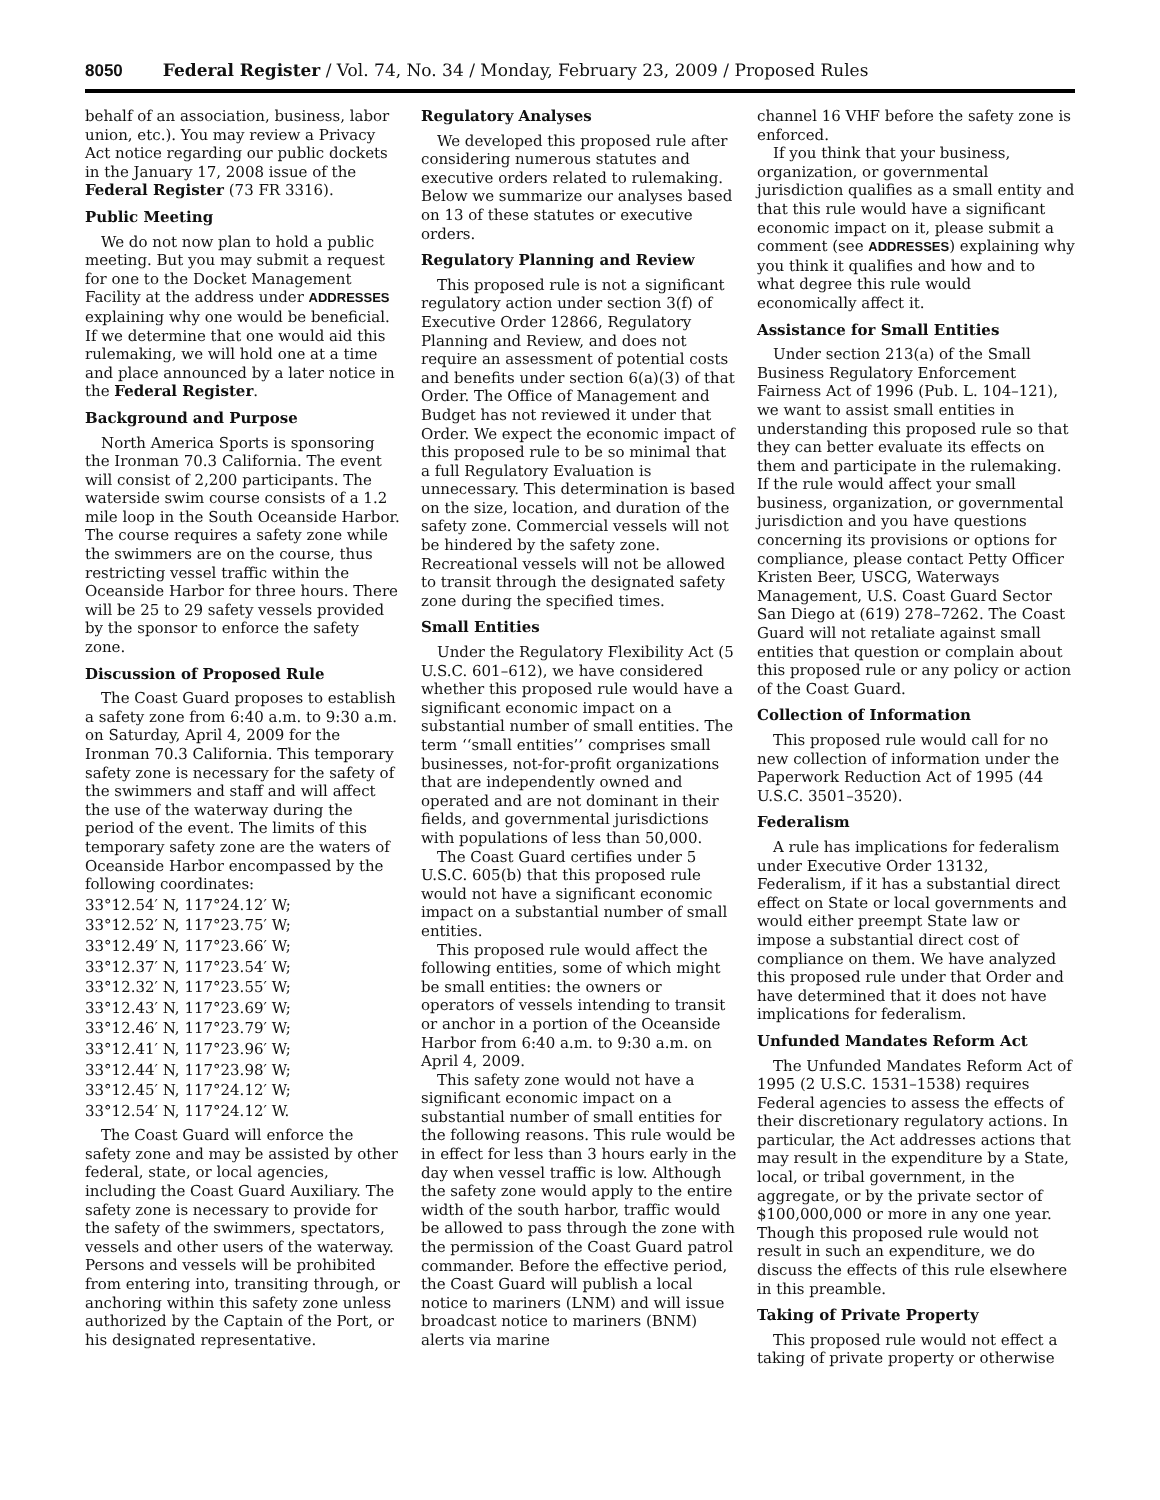8050 Federal Register / Vol. 74, No. 34 / Monday, February 23, 2009 / Proposed Rules
behalf of an association, business, labor union, etc.). You may review a Privacy Act notice regarding our public dockets in the January 17, 2008 issue of the Federal Register (73 FR 3316).
Public Meeting
We do not now plan to hold a public meeting. But you may submit a request for one to the Docket Management Facility at the address under ADDRESSES explaining why one would be beneficial. If we determine that one would aid this rulemaking, we will hold one at a time and place announced by a later notice in the Federal Register.
Background and Purpose
North America Sports is sponsoring the Ironman 70.3 California. The event will consist of 2,200 participants. The waterside swim course consists of a 1.2 mile loop in the South Oceanside Harbor. The course requires a safety zone while the swimmers are on the course, thus restricting vessel traffic within the Oceanside Harbor for three hours. There will be 25 to 29 safety vessels provided by the sponsor to enforce the safety zone.
Discussion of Proposed Rule
The Coast Guard proposes to establish a safety zone from 6:40 a.m. to 9:30 a.m. on Saturday, April 4, 2009 for the Ironman 70.3 California. This temporary safety zone is necessary for the safety of the swimmers and staff and will affect the use of the waterway during the period of the event. The limits of this temporary safety zone are the waters of Oceanside Harbor encompassed by the following coordinates:
33°12.54′ N, 117°24.12′ W;
33°12.52′ N, 117°23.75′ W;
33°12.49′ N, 117°23.66′ W;
33°12.37′ N, 117°23.54′ W;
33°12.32′ N, 117°23.55′ W;
33°12.43′ N, 117°23.69′ W;
33°12.46′ N, 117°23.79′ W;
33°12.41′ N, 117°23.96′ W;
33°12.44′ N, 117°23.98′ W;
33°12.45′ N, 117°24.12′ W;
33°12.54′ N, 117°24.12′ W.
The Coast Guard will enforce the safety zone and may be assisted by other federal, state, or local agencies, including the Coast Guard Auxiliary. The safety zone is necessary to provide for the safety of the swimmers, spectators, vessels and other users of the waterway. Persons and vessels will be prohibited from entering into, transiting through, or anchoring within this safety zone unless authorized by the Captain of the Port, or his designated representative.
Regulatory Analyses
We developed this proposed rule after considering numerous statutes and executive orders related to rulemaking. Below we summarize our analyses based on 13 of these statutes or executive orders.
Regulatory Planning and Review
This proposed rule is not a significant regulatory action under section 3(f) of Executive Order 12866, Regulatory Planning and Review, and does not require an assessment of potential costs and benefits under section 6(a)(3) of that Order. The Office of Management and Budget has not reviewed it under that Order. We expect the economic impact of this proposed rule to be so minimal that a full Regulatory Evaluation is unnecessary. This determination is based on the size, location, and duration of the safety zone. Commercial vessels will not be hindered by the safety zone. Recreational vessels will not be allowed to transit through the designated safety zone during the specified times.
Small Entities
Under the Regulatory Flexibility Act (5 U.S.C. 601–612), we have considered whether this proposed rule would have a significant economic impact on a substantial number of small entities. The term ‘‘small entities’’ comprises small businesses, not-for-profit organizations that are independently owned and operated and are not dominant in their fields, and governmental jurisdictions with populations of less than 50,000.
The Coast Guard certifies under 5 U.S.C. 605(b) that this proposed rule would not have a significant economic impact on a substantial number of small entities.
This proposed rule would affect the following entities, some of which might be small entities: the owners or operators of vessels intending to transit or anchor in a portion of the Oceanside Harbor from 6:40 a.m. to 9:30 a.m. on April 4, 2009.
This safety zone would not have a significant economic impact on a substantial number of small entities for the following reasons. This rule would be in effect for less than 3 hours early in the day when vessel traffic is low. Although the safety zone would apply to the entire width of the south harbor, traffic would be allowed to pass through the zone with the permission of the Coast Guard patrol commander. Before the effective period, the Coast Guard will publish a local notice to mariners (LNM) and will issue broadcast notice to mariners (BNM) alerts via marine
channel 16 VHF before the safety zone is enforced.
If you think that your business, organization, or governmental jurisdiction qualifies as a small entity and that this rule would have a significant economic impact on it, please submit a comment (see ADDRESSES) explaining why you think it qualifies and how and to what degree this rule would economically affect it.
Assistance for Small Entities
Under section 213(a) of the Small Business Regulatory Enforcement Fairness Act of 1996 (Pub. L. 104–121), we want to assist small entities in understanding this proposed rule so that they can better evaluate its effects on them and participate in the rulemaking. If the rule would affect your small business, organization, or governmental jurisdiction and you have questions concerning its provisions or options for compliance, please contact Petty Officer Kristen Beer, USCG, Waterways Management, U.S. Coast Guard Sector San Diego at (619) 278–7262. The Coast Guard will not retaliate against small entities that question or complain about this proposed rule or any policy or action of the Coast Guard.
Collection of Information
This proposed rule would call for no new collection of information under the Paperwork Reduction Act of 1995 (44 U.S.C. 3501–3520).
Federalism
A rule has implications for federalism under Executive Order 13132, Federalism, if it has a substantial direct effect on State or local governments and would either preempt State law or impose a substantial direct cost of compliance on them. We have analyzed this proposed rule under that Order and have determined that it does not have implications for federalism.
Unfunded Mandates Reform Act
The Unfunded Mandates Reform Act of 1995 (2 U.S.C. 1531–1538) requires Federal agencies to assess the effects of their discretionary regulatory actions. In particular, the Act addresses actions that may result in the expenditure by a State, local, or tribal government, in the aggregate, or by the private sector of $100,000,000 or more in any one year. Though this proposed rule would not result in such an expenditure, we do discuss the effects of this rule elsewhere in this preamble.
Taking of Private Property
This proposed rule would not effect a taking of private property or otherwise